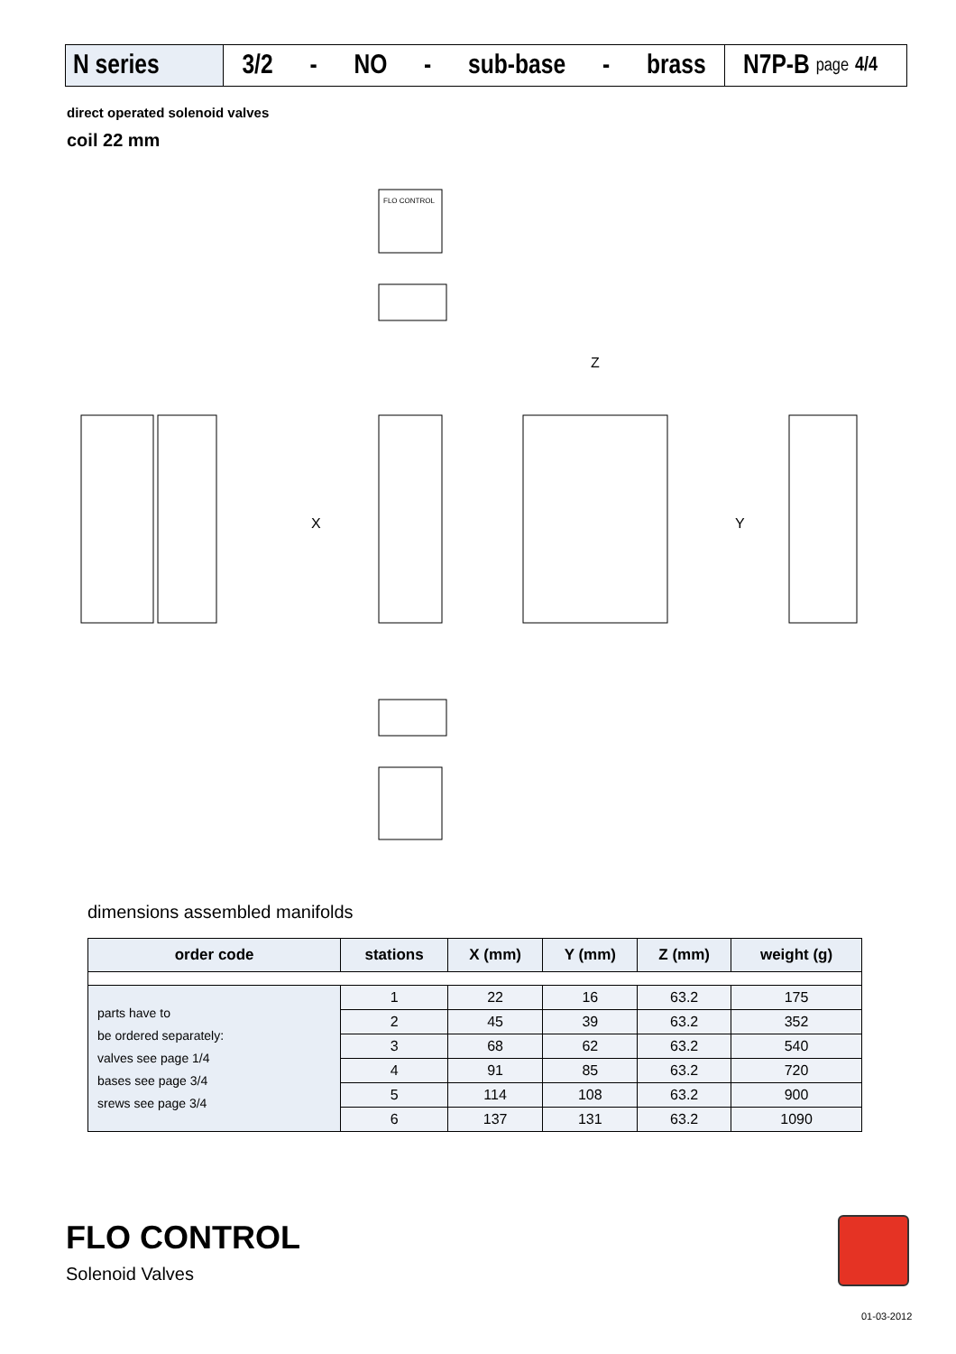N series 3/2 - NO - sub-base - brass N7P-B page 4/4
direct operated solenoid valves
coil 22 mm
FLO CONTROL
Z
X
Y
dimensions assembled manifolds
| order code | stations | X (mm) | Y (mm) | Z (mm) | weight (g) |
| --- | --- | --- | --- | --- | --- |
| parts have to be ordered separately: valves see page 1/4 bases see page 3/4 srews see page 3/4 | 1 | 22 | 16 | 63.2 | 175 |
| | 2 | 45 | 39 | 63.2 | 352 |
| | 3 | 68 | 62 | 63.2 | 540 |
| | 4 | 91 | 85 | 63.2 | 720 |
| | 5 | 114 | 108 | 63.2 | 900 |
| | 6 | 137 | 131 | 63.2 | 1090 |
FLO CONTROL
Solenoid Valves
01-03-2012